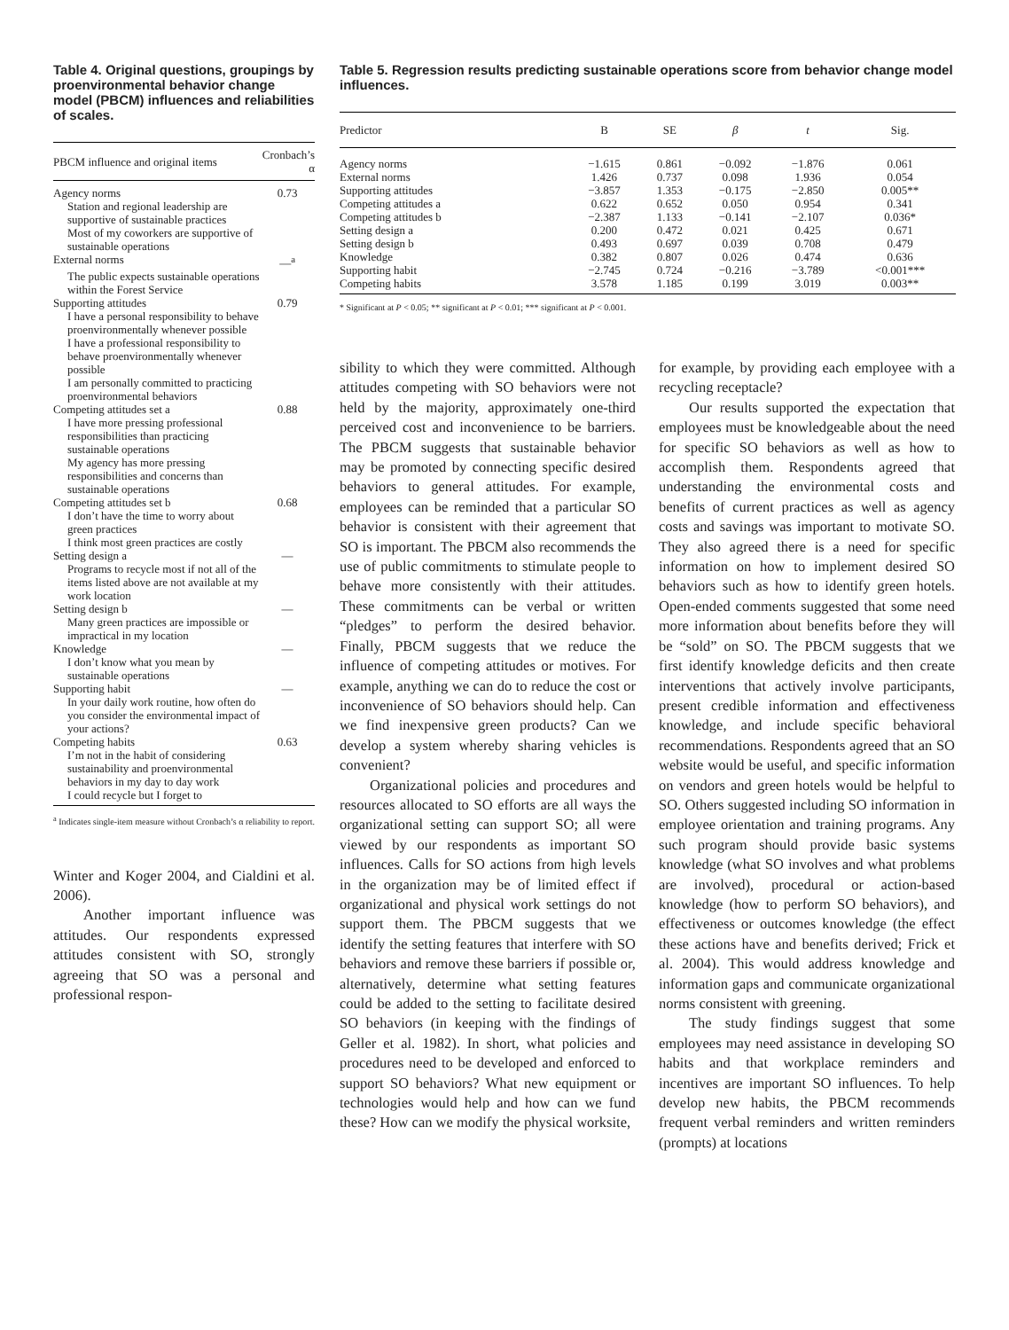Table 4. Original questions, groupings by proenvironmental behavior change model (PBCM) influences and reliabilities of scales.
| PBCM influence and original items | Cronbach’s α |
| --- | --- |
| Agency norms | 0.73 |
| Station and regional leadership are supportive of sustainable practices | |
| Most of my coworkers are supportive of sustainable operations | |
| External norms | —<sup>a</sup> |
| The public expects sustainable operations within the Forest Service | |
| Supporting attitudes | 0.79 |
| I have a personal responsibility to behave proenvironmentally whenever possible | |
| I have a professional responsibility to behave proenvironmentally whenever possible | |
| I am personally committed to practicing proenvironmental behaviors | |
| Competing attitudes set a | 0.88 |
| I have more pressing professional responsibilities than practicing sustainable operations | |
| My agency has more pressing responsibilities and concerns than sustainable operations | |
| Competing attitudes set b | 0.68 |
| I don’t have the time to worry about green practices | |
| I think most green practices are costly | |
| Setting design a | — |
| Programs to recycle most if not all of the items listed above are not available at my work location | |
| Setting design b | — |
| Many green practices are impossible or impractical in my location | |
| Knowledge | — |
| I don’t know what you mean by sustainable operations | |
| Supporting habit | — |
| In your daily work routine, how often do you consider the environmental impact of your actions? | |
| Competing habits | 0.63 |
| I’m not in the habit of considering sustainability and proenvironmental behaviors in my day to day work | |
| I could recycle but I forget to | |
<sup>a</sup> Indicates single-item measure without Cronbach’s α reliability to report.
Winter and Koger 2004, and Cialdini et al. 2006).
Another important influence was attitudes. Our respondents expressed attitudes consistent with SO, strongly agreeing that SO was a personal and professional respon-
Table 5. Regression results predicting sustainable operations score from behavior change model influences.
| Predictor | B | SE | β | t | Sig. |
| --- | --- | --- | --- | --- | --- |
| Agency norms | −1.615 | 0.861 | −0.092 | −1.876 | 0.061 |
| External norms | 1.426 | 0.737 | 0.098 | 1.936 | 0.054 |
| Supporting attitudes | −3.857 | 1.353 | −0.175 | −2.850 | 0.005** |
| Competing attitudes a | 0.622 | 0.652 | 0.050 | 0.954 | 0.341 |
| Competing attitudes b | −2.387 | 1.133 | −0.141 | −2.107 | 0.036* |
| Setting design a | 0.200 | 0.472 | 0.021 | 0.425 | 0.671 |
| Setting design b | 0.493 | 0.697 | 0.039 | 0.708 | 0.479 |
| Knowledge | 0.382 | 0.807 | 0.026 | 0.474 | 0.636 |
| Supporting habit | −2.745 | 0.724 | −0.216 | −3.789 | <0.001*** |
| Competing habits | 3.578 | 1.185 | 0.199 | 3.019 | 0.003** |
* Significant at P < 0.05; ** significant at P < 0.01; *** significant at P < 0.001.
sibility to which they were committed. Although attitudes competing with SO behaviors were not held by the majority, approximately one-third perceived cost and inconvenience to be barriers. The PBCM suggests that sustainable behavior may be promoted by connecting specific desired behaviors to general attitudes. For example, employees can be reminded that a particular SO behavior is consistent with their agreement that SO is important. The PBCM also recommends the use of public commitments to stimulate people to behave more consistently with their attitudes. These commitments can be verbal or written “pledges” to perform the desired behavior. Finally, PBCM suggests that we reduce the influence of competing attitudes or motives. For example, anything we can do to reduce the cost or inconvenience of SO behaviors should help. Can we find inexpensive green products? Can we develop a system whereby sharing vehicles is convenient?
Organizational policies and procedures and resources allocated to SO efforts are all ways the organizational setting can support SO; all were viewed by our respondents as important SO influences. Calls for SO actions from high levels in the organization may be of limited effect if organizational and physical work settings do not support them. The PBCM suggests that we identify the setting features that interfere with SO behaviors and remove these barriers if possible or, alternatively, determine what setting features could be added to the setting to facilitate desired SO behaviors (in keeping with the findings of Geller et al. 1982). In short, what policies and procedures need to be developed and enforced to support SO behaviors? What new equipment or technologies would help and how can we fund these? How can we modify the physical worksite,
for example, by providing each employee with a recycling receptacle?
Our results supported the expectation that employees must be knowledgeable about the need for specific SO behaviors as well as how to accomplish them. Respondents agreed that understanding the environmental costs and benefits of current practices as well as agency costs and savings was important to motivate SO. They also agreed there is a need for specific information on how to implement desired SO behaviors such as how to identify green hotels. Open-ended comments suggested that some need more information about benefits before they will be “sold” on SO. The PBCM suggests that we first identify knowledge deficits and then create interventions that actively involve participants, present credible information and effectiveness knowledge, and include specific behavioral recommendations. Respondents agreed that an SO website would be useful, and specific information on vendors and green hotels would be helpful to SO. Others suggested including SO information in employee orientation and training programs. Any such program should provide basic systems knowledge (what SO involves and what problems are involved), procedural or action-based knowledge (how to perform SO behaviors), and effectiveness or outcomes knowledge (the effect these actions have and benefits derived; Frick et al. 2004). This would address knowledge and information gaps and communicate organizational norms consistent with greening.
The study findings suggest that some employees may need assistance in developing SO habits and that workplace reminders and incentives are important SO influences. To help develop new habits, the PBCM recommends frequent verbal reminders and written reminders (prompts) at locations